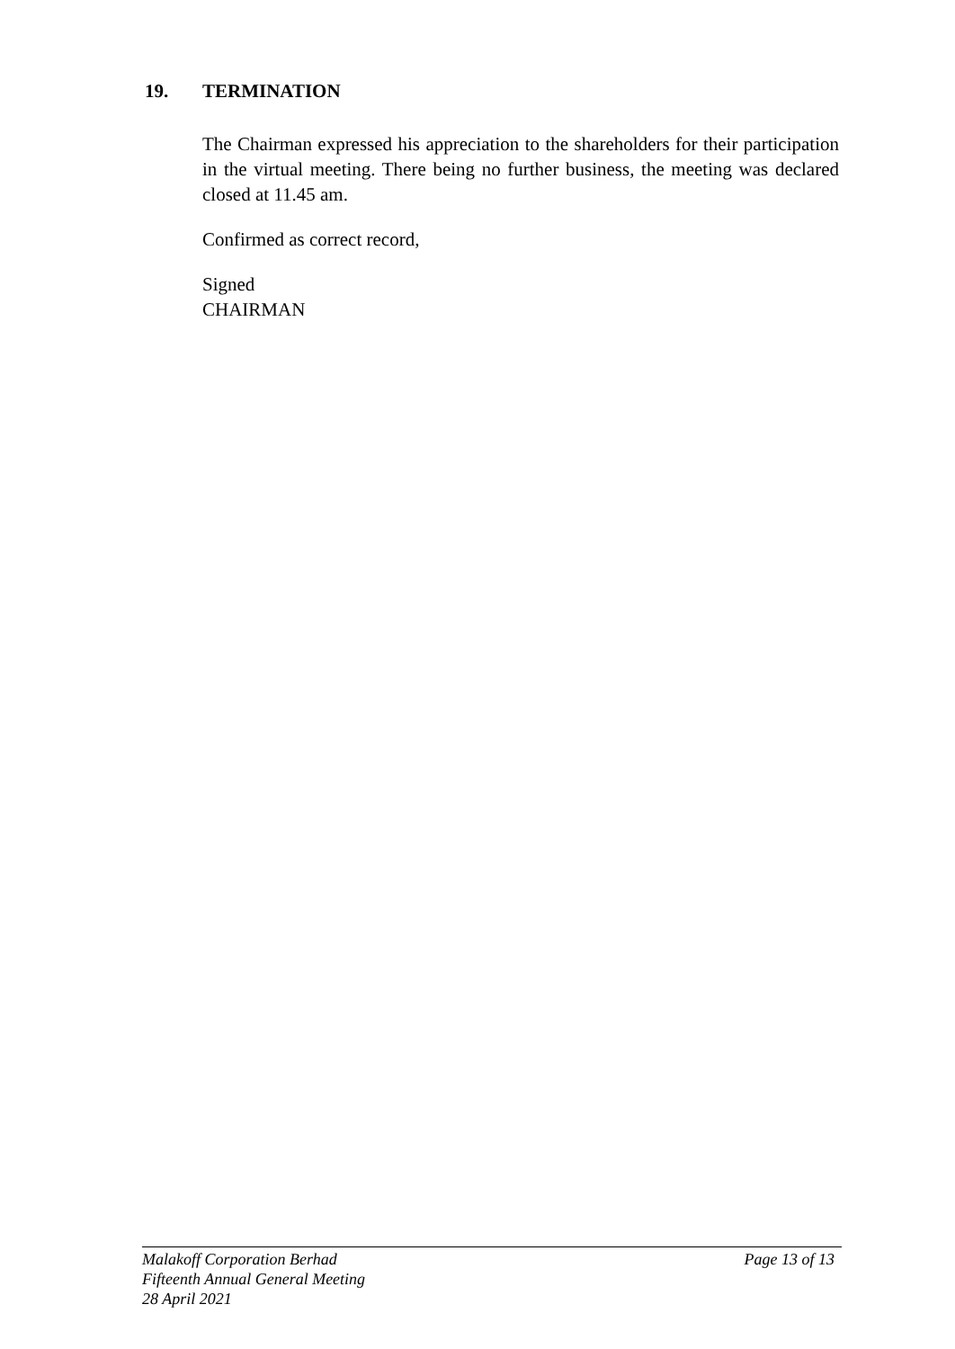19. TERMINATION
The Chairman expressed his appreciation to the shareholders for their participation in the virtual meeting. There being no further business, the meeting was declared closed at 11.45 am.
Confirmed as correct record,
Signed
CHAIRMAN
Page 13 of 13 Malakoff Corporation Berhad
Fifteenth Annual General Meeting
28 April 2021